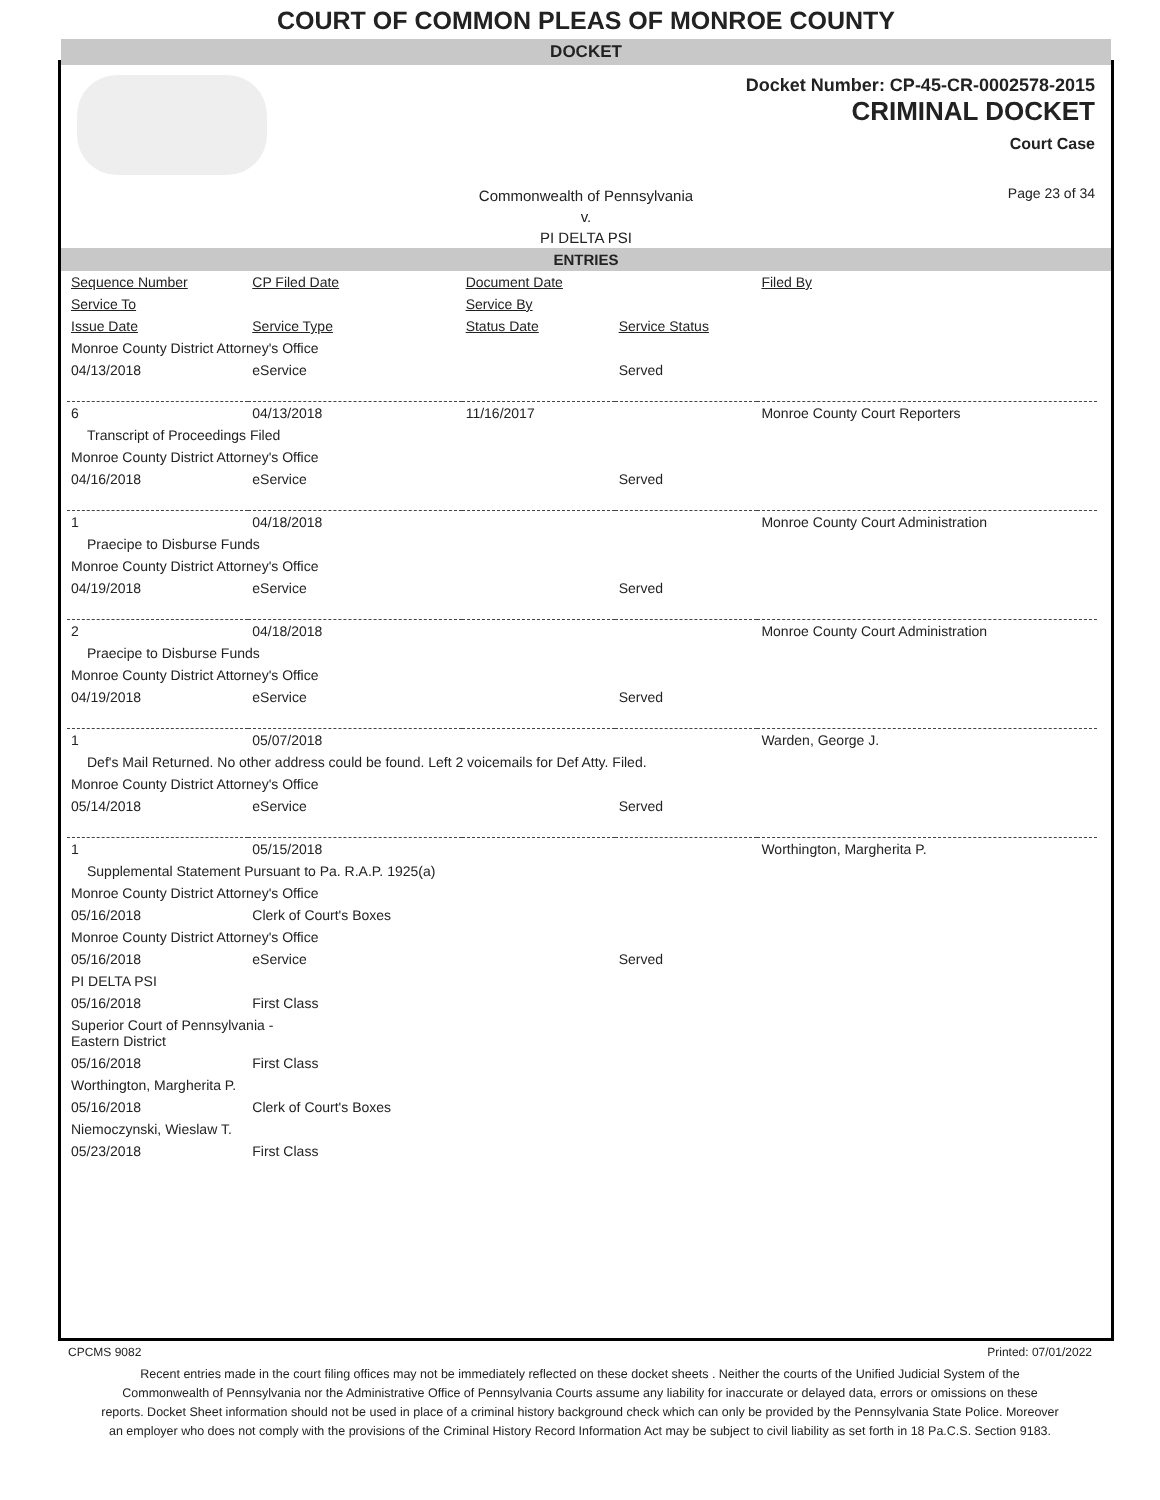COURT OF COMMON PLEAS OF MONROE COUNTY
DOCKET
Docket Number: CP-45-CR-0002578-2015
CRIMINAL DOCKET
Court Case
Commonwealth of Pennsylvania
v.
PI DELTA PSI
Page 23 of 34
ENTRIES
| Sequence Number | CP Filed Date | Document Date | | Filed By |
| --- | --- | --- | --- | --- |
| Service To | | Service By | | |
| Issue Date | Service Type | Status Date | Service Status | |
| Monroe County District Attorney's Office | | | | |
| 04/13/2018 | eService | | Served | |
| 6 | 04/13/2018 | 11/16/2017 | | Monroe County Court Reporters |
| Transcript of Proceedings Filed | | | | |
| Monroe County District Attorney's Office | | | | |
| 04/16/2018 | eService | | Served | |
| 1 | 04/18/2018 | | | Monroe County Court Administration |
| Praecipe to Disburse Funds | | | | |
| Monroe County District Attorney's Office | | | | |
| 04/19/2018 | eService | | Served | |
| 2 | 04/18/2018 | | | Monroe County Court Administration |
| Praecipe to Disburse Funds | | | | |
| Monroe County District Attorney's Office | | | | |
| 04/19/2018 | eService | | Served | |
| 1 | 05/07/2018 | | | Warden, George J. |
| Def's Mail Returned. No other address could be found. Left 2 voicemails for Def Atty. Filed. | | | | |
| Monroe County District Attorney's Office | | | | |
| 05/14/2018 | eService | | Served | |
| 1 | 05/15/2018 | | | Worthington, Margherita P. |
| Supplemental Statement Pursuant to Pa. R.A.P. 1925(a) | | | | |
| Monroe County District Attorney's Office | | | | |
| 05/16/2018 | Clerk of Court's Boxes | | | |
| Monroe County District Attorney's Office | | | | |
| 05/16/2018 | eService | | Served | |
| PI DELTA PSI | | | | |
| 05/16/2018 | First Class | | | |
| Superior Court of Pennsylvania - Eastern District | | | | |
| 05/16/2018 | First Class | | | |
| Worthington, Margherita P. | | | | |
| 05/16/2018 | Clerk of Court's Boxes | | | |
| Niemoczynski, Wieslaw T. | | | | |
| 05/23/2018 | First Class | | | |
CPCMS 9082 Printed: 07/01/2022
Recent entries made in the court filing offices may not be immediately reflected on these docket sheets . Neither the courts of the Unified Judicial System of the Commonwealth of Pennsylvania nor the Administrative Office of Pennsylvania Courts assume any liability for inaccurate or delayed data, errors or omissions on these reports. Docket Sheet information should not be used in place of a criminal history background check which can only be provided by the Pennsylvania State Police. Moreover an employer who does not comply with the provisions of the Criminal History Record Information Act may be subject to civil liability as set forth in 18 Pa.C.S. Section 9183.